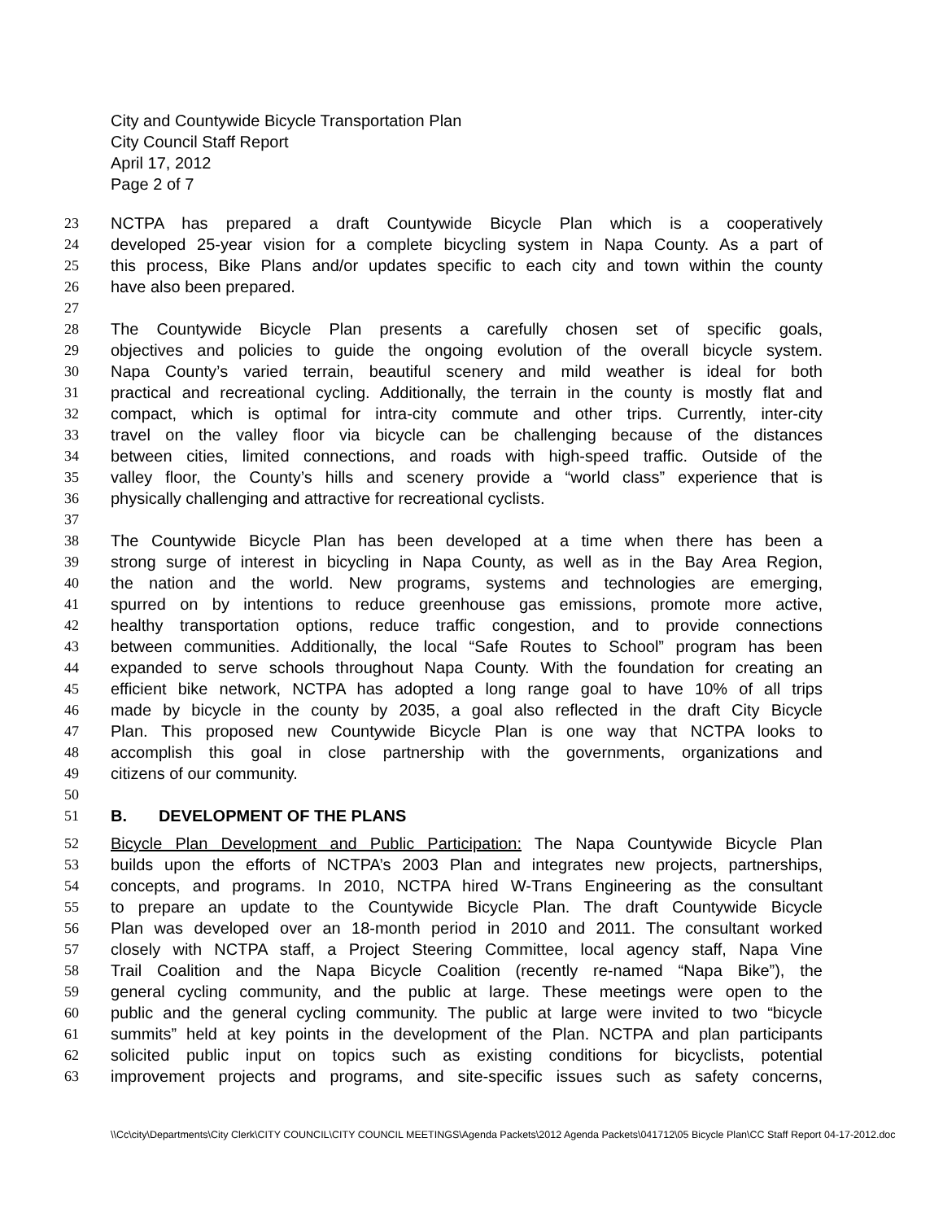City and Countywide Bicycle Transportation Plan
City Council Staff Report
April 17, 2012
Page 2 of 7
23 NCTPA has prepared a draft Countywide Bicycle Plan which is a cooperatively
24 developed 25-year vision for a complete bicycling system in Napa County. As a part of
25 this process, Bike Plans and/or updates specific to each city and town within the county
26 have also been prepared.
27
28 The Countywide Bicycle Plan presents a carefully chosen set of specific goals,
29 objectives and policies to guide the ongoing evolution of the overall bicycle system.
30 Napa County’s varied terrain, beautiful scenery and mild weather is ideal for both
31 practical and recreational cycling. Additionally, the terrain in the county is mostly flat and
32 compact, which is optimal for intra-city commute and other trips. Currently, inter-city
33 travel on the valley floor via bicycle can be challenging because of the distances
34 between cities, limited connections, and roads with high-speed traffic. Outside of the
35 valley floor, the County’s hills and scenery provide a “world class” experience that is
36 physically challenging and attractive for recreational cyclists.
37
38 The Countywide Bicycle Plan has been developed at a time when there has been a
39 strong surge of interest in bicycling in Napa County, as well as in the Bay Area Region,
40 the nation and the world. New programs, systems and technologies are emerging,
41 spurred on by intentions to reduce greenhouse gas emissions, promote more active,
42 healthy transportation options, reduce traffic congestion, and to provide connections
43 between communities. Additionally, the local “Safe Routes to School” program has been
44 expanded to serve schools throughout Napa County. With the foundation for creating an
45 efficient bike network, NCTPA has adopted a long range goal to have 10% of all trips
46 made by bicycle in the county by 2035, a goal also reflected in the draft City Bicycle
47 Plan. This proposed new Countywide Bicycle Plan is one way that NCTPA looks to
48 accomplish this goal in close partnership with the governments, organizations and
49 citizens of our community.
50
51 B. DEVELOPMENT OF THE PLANS
52 Bicycle Plan Development and Public Participation: The Napa Countywide Bicycle Plan
53 builds upon the efforts of NCTPA’s 2003 Plan and integrates new projects, partnerships,
54 concepts, and programs. In 2010, NCTPA hired W-Trans Engineering as the consultant
55 to prepare an update to the Countywide Bicycle Plan. The draft Countywide Bicycle
56 Plan was developed over an 18-month period in 2010 and 2011. The consultant worked
57 closely with NCTPA staff, a Project Steering Committee, local agency staff, Napa Vine
58 Trail Coalition and the Napa Bicycle Coalition (recently re-named “Napa Bike”), the
59 general cycling community, and the public at large. These meetings were open to the
60 public and the general cycling community. The public at large were invited to two “bicycle
61 summits” held at key points in the development of the Plan. NCTPA and plan participants
62 solicited public input on topics such as existing conditions for bicyclists, potential
63 improvement projects and programs, and site-specific issues such as safety concerns,
\\Cc\city\Departments\City Clerk\CITY COUNCIL\CITY COUNCIL MEETINGS\Agenda Packets\2012 Agenda Packets\041712\05 Bicycle Plan\CC Staff Report 04-17-2012.doc